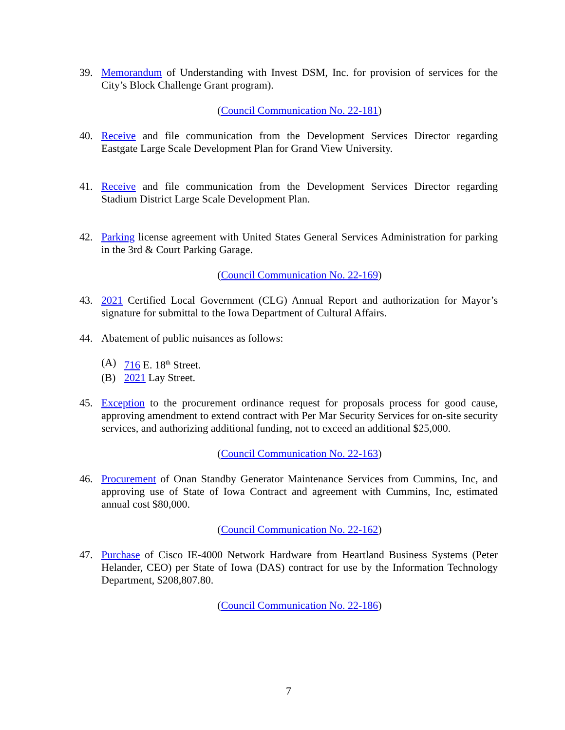39. Memorandum of Understanding with Invest DSM, Inc. for provision of services for the City’s Block Challenge Grant program).
(Council Communication No. 22-181)
40. Receive and file communication from the Development Services Director regarding Eastgate Large Scale Development Plan for Grand View University.
41. Receive and file communication from the Development Services Director regarding Stadium District Large Scale Development Plan.
42. Parking license agreement with United States General Services Administration for parking in the 3rd & Court Parking Garage.
(Council Communication No. 22-169)
43. 2021 Certified Local Government (CLG) Annual Report and authorization for Mayor’s signature for submittal to the Iowa Department of Cultural Affairs.
44. Abatement of public nuisances as follows:
(A) 716 E. 18<sup>th</sup> Street.
(B) 2021 Lay Street.
45. Exception to the procurement ordinance request for proposals process for good cause, approving amendment to extend contract with Per Mar Security Services for on-site security services, and authorizing additional funding, not to exceed an additional $25,000.
(Council Communication No. 22-163)
46. Procurement of Onan Standby Generator Maintenance Services from Cummins, Inc, and approving use of State of Iowa Contract and agreement with Cummins, Inc, estimated annual cost $80,000.
(Council Communication No. 22-162)
47. Purchase of Cisco IE-4000 Network Hardware from Heartland Business Systems (Peter Helander, CEO) per State of Iowa (DAS) contract for use by the Information Technology Department, $208,807.80.
(Council Communication No. 22-186)
7